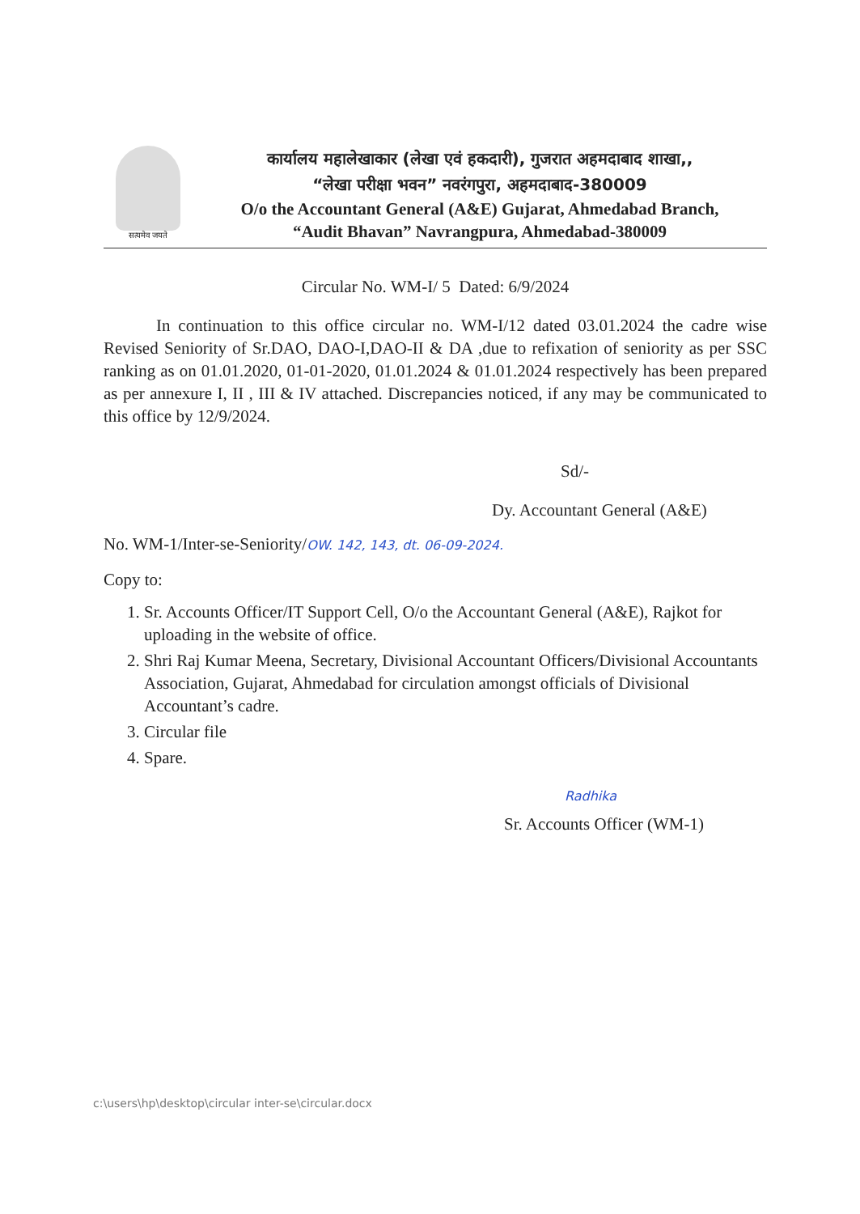सत्यमेव जयते
कार्यालय महालेखाकार (लेखा एवं हकदारी), गुजरात अहमदाबाद शाखा,,
“लेखा परीक्षा भवन” नवरंगपुरा, अहमदाबाद-380009
O/o the Accountant General (A&E) Gujarat, Ahmedabad Branch,
“Audit Bhavan” Navrangpura, Ahmedabad-380009
Circular No. WM-I/ 5 Dated: 6/9/2024
In continuation to this office circular no. WM-I/12 dated 03.01.2024 the cadre wise Revised Seniority of Sr.DAO, DAO-I,DAO-II & DA ,due to refixation of seniority as per SSC ranking as on 01.01.2020, 01-01-2020, 01.01.2024 & 01.01.2024 respectively has been prepared as per annexure I, II , III & IV attached. Discrepancies noticed, if any may be communicated to this office by 12/9/2024.
Sd/-
Dy. Accountant General (A&E)
No. WM-1/Inter-se-Seniority/OW. 142, 143, dt. 06-09-2024.
Copy to:
1. Sr. Accounts Officer/IT Support Cell, O/o the Accountant General (A&E), Rajkot for uploading in the website of office.
2. Shri Raj Kumar Meena, Secretary, Divisional Accountant Officers/Divisional Accountants Association, Gujarat, Ahmedabad for circulation amongst officials of Divisional Accountant’s cadre.
3. Circular file
4. Spare.
Radhika
Sr. Accounts Officer (WM-1)
c:\users\hp\desktop\circular inter-se\circular.docx